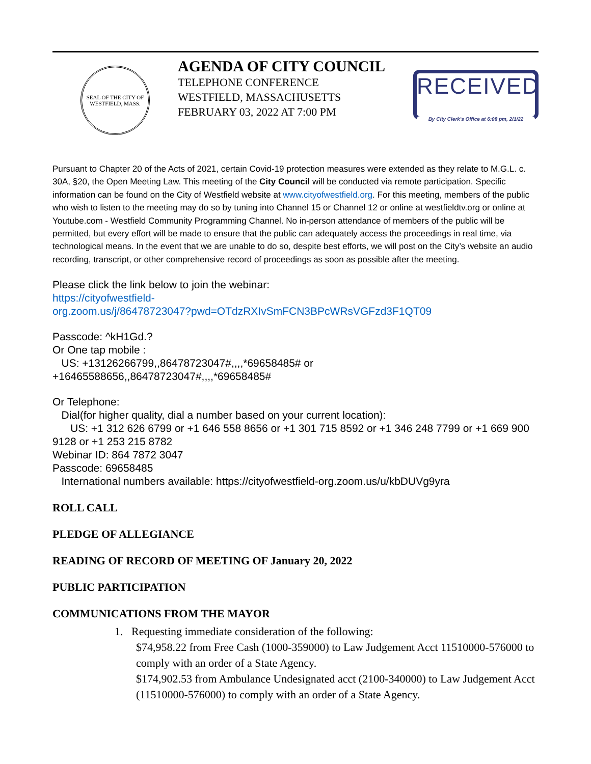SEAL OF THE CITY OF WESTFIELD, MASS.
AGENDA OF CITY COUNCIL
TELEPHONE CONFERENCE
WESTFIELD, MASSACHUSETTS
FEBRUARY 03, 2022 AT 7:00 PM
RECEIVED
By City Clerk's Office at 6:08 pm, 2/1/22
Pursuant to Chapter 20 of the Acts of 2021, certain Covid-19 protection measures were extended as they relate to M.G.L. c. 30A, §20, the Open Meeting Law. This meeting of the City Council will be conducted via remote participation. Specific information can be found on the City of Westfield website at www.cityofwestfield.org. For this meeting, members of the public who wish to listen to the meeting may do so by tuning into Channel 15 or Channel 12 or online at westfieldtv.org or online at Youtube.com - Westfield Community Programming Channel. No in-person attendance of members of the public will be permitted, but every effort will be made to ensure that the public can adequately access the proceedings in real time, via technological means. In the event that we are unable to do so, despite best efforts, we will post on the City’s website an audio recording, transcript, or other comprehensive record of proceedings as soon as possible after the meeting.
Please click the link below to join the webinar:
https://cityofwestfield-
org.zoom.us/j/86478723047?pwd=OTdzRXIvSmFCN3BPcWRsVGFzd3F1QT09
Passcode: ^kH1Gd.?
Or One tap mobile :
US: +13126266799,,86478723047#,,,,*69658485# or
+16465588656,,86478723047#,,,,*69658485#
Or Telephone:
Dial(for higher quality, dial a number based on your current location):
US: +1 312 626 6799 or +1 646 558 8656 or +1 301 715 8592 or +1 346 248 7799 or +1 669 900 9128 or +1 253 215 8782
Webinar ID: 864 7872 3047
Passcode: 69658485
International numbers available: https://cityofwestfield-org.zoom.us/u/kbDUVg9yra
ROLL CALL
PLEDGE OF ALLEGIANCE
READING OF RECORD OF MEETING OF January 20, 2022
PUBLIC PARTICIPATION
COMMUNICATIONS FROM THE MAYOR
1. Requesting immediate consideration of the following:
$74,958.22 from Free Cash (1000-359000) to Law Judgement Acct 11510000-576000 to comply with an order of a State Agency.
$174,902.53 from Ambulance Undesignated acct (2100-340000) to Law Judgement Acct (11510000-576000) to comply with an order of a State Agency.